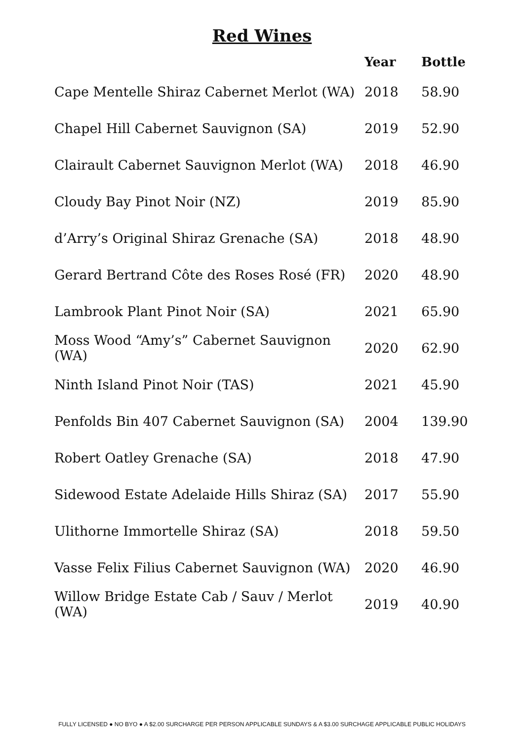Red Wines
| | Year | Bottle |
| --- | --- | --- |
| Cape Mentelle Shiraz Cabernet Merlot (WA) | 2018 | 58.90 |
| Chapel Hill Cabernet Sauvignon (SA) | 2019 | 52.90 |
| Clairault Cabernet Sauvignon Merlot (WA) | 2018 | 46.90 |
| Cloudy Bay Pinot Noir (NZ) | 2019 | 85.90 |
| d’Arry’s Original Shiraz Grenache (SA) | 2018 | 48.90 |
| Gerard Bertrand Côte des Roses Rosé (FR) | 2020 | 48.90 |
| Lambrook Plant Pinot Noir (SA) | 2021 | 65.90 |
| Moss Wood “Amy’s” Cabernet Sauvignon (WA) | 2020 | 62.90 |
| Ninth Island Pinot Noir (TAS) | 2021 | 45.90 |
| Penfolds Bin 407 Cabernet Sauvignon (SA) | 2004 | 139.90 |
| Robert Oatley Grenache (SA) | 2018 | 47.90 |
| Sidewood Estate Adelaide Hills Shiraz (SA) | 2017 | 55.90 |
| Ulithorne Immortelle Shiraz (SA) | 2018 | 59.50 |
| Vasse Felix Filius Cabernet Sauvignon (WA) | 2020 | 46.90 |
| Willow Bridge Estate Cab / Sauv / Merlot (WA) | 2019 | 40.90 |
FULLY LICENSED ● NO BYO ● A $2.00 SURCHARGE PER PERSON APPLICABLE SUNDAYS & A $3.00 SURCHAGE APPLICABLE PUBLIC HOLIDAYS